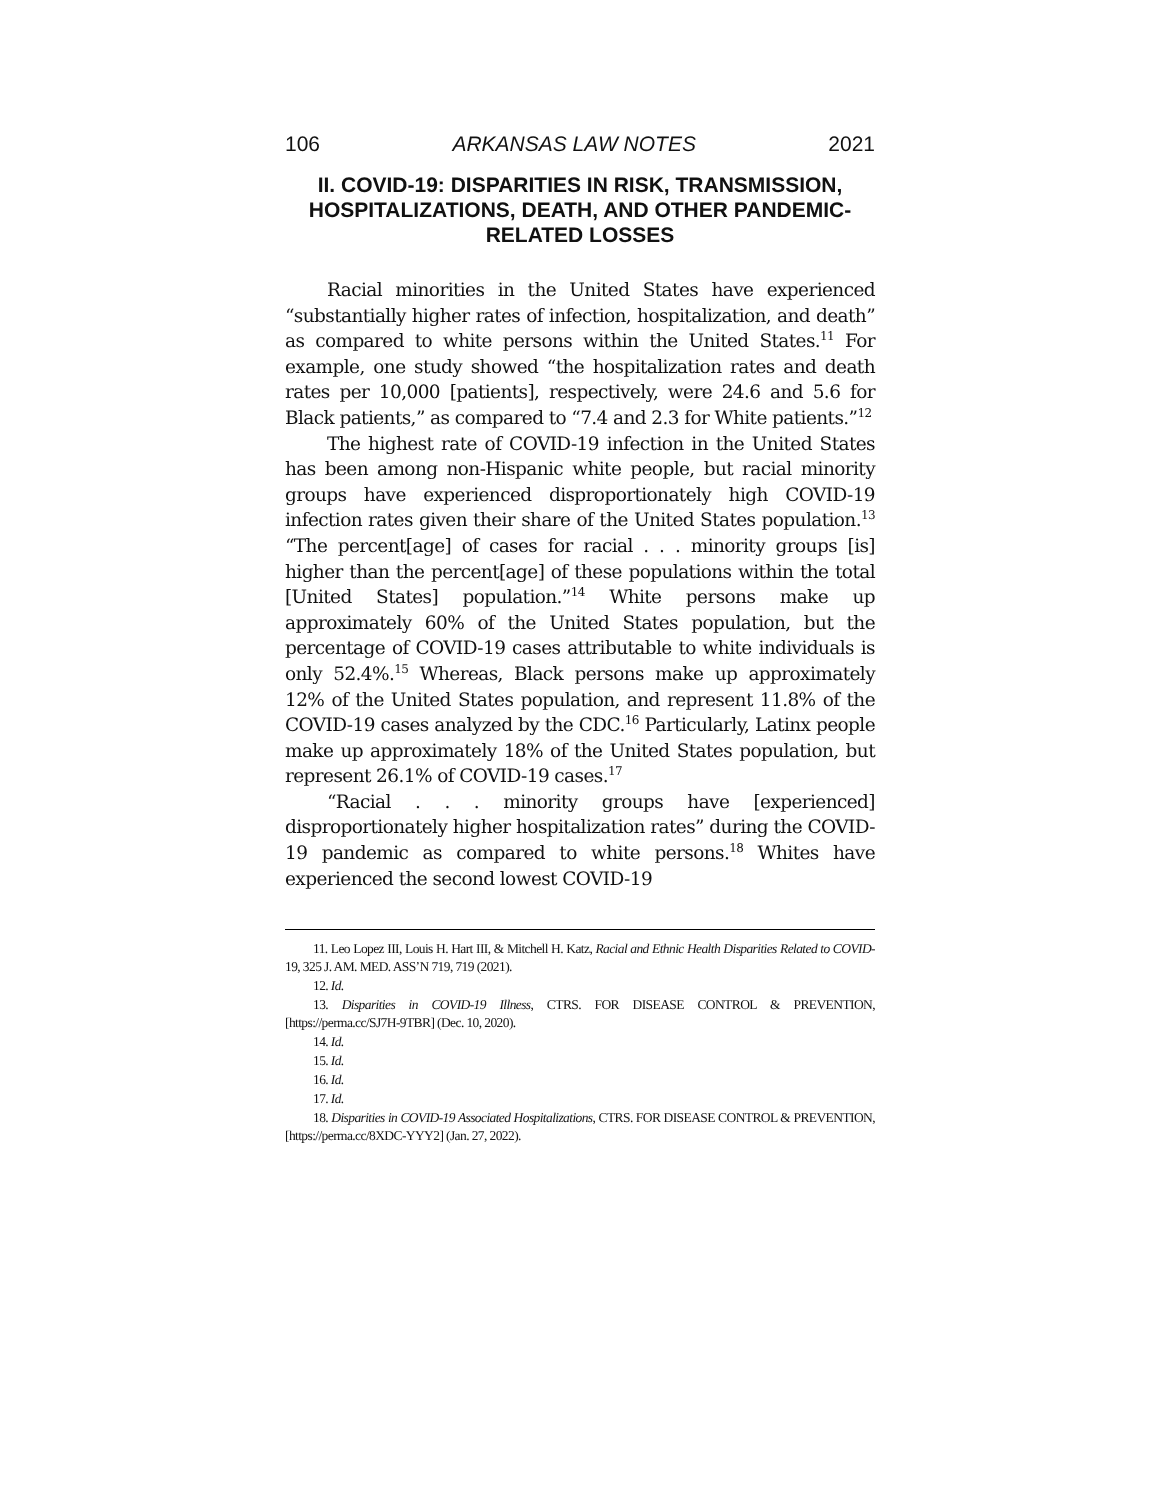106 ARKANSAS LAW NOTES 2021
II. COVID-19: DISPARITIES IN RISK, TRANSMISSION, HOSPITALIZATIONS, DEATH, AND OTHER PANDEMIC-RELATED LOSSES
Racial minorities in the United States have experienced “substantially higher rates of infection, hospitalization, and death” as compared to white persons within the United States.<sup>11</sup> For example, one study showed “the hospitalization rates and death rates per 10,000 [patients], respectively, were 24.6 and 5.6 for Black patients,” as compared to “7.4 and 2.3 for White patients.”<sup>12</sup>
The highest rate of COVID-19 infection in the United States has been among non-Hispanic white people, but racial minority groups have experienced disproportionately high COVID-19 infection rates given their share of the United States population.<sup>13</sup> “The percent[age] of cases for racial . . . minority groups [is] higher than the percent[age] of these populations within the total [United States] population.”<sup>14</sup> White persons make up approximately 60% of the United States population, but the percentage of COVID-19 cases attributable to white individuals is only 52.4%.<sup>15</sup> Whereas, Black persons make up approximately 12% of the United States population, and represent 11.8% of the COVID-19 cases analyzed by the CDC.<sup>16</sup> Particularly, Latinx people make up approximately 18% of the United States population, but represent 26.1% of COVID-19 cases.<sup>17</sup>
“Racial . . . minority groups have [experienced] disproportionately higher hospitalization rates” during the COVID-19 pandemic as compared to white persons.<sup>18</sup> Whites have experienced the second lowest COVID-19
11. Leo Lopez III, Louis H. Hart III, & Mitchell H. Katz, Racial and Ethnic Health Disparities Related to COVID-19, 325 J. AM. MED. ASS’N 719, 719 (2021).
12. Id.
13. Disparities in COVID-19 Illness, CTRS. FOR DISEASE CONTROL & PREVENTION, [https://perma.cc/SJ7H-9TBR] (Dec. 10, 2020).
14. Id.
15. Id.
16. Id.
17. Id.
18. Disparities in COVID-19 Associated Hospitalizations, CTRS. FOR DISEASE CONTROL & PREVENTION, [https://perma.cc/8XDC-YYY2] (Jan. 27, 2022).